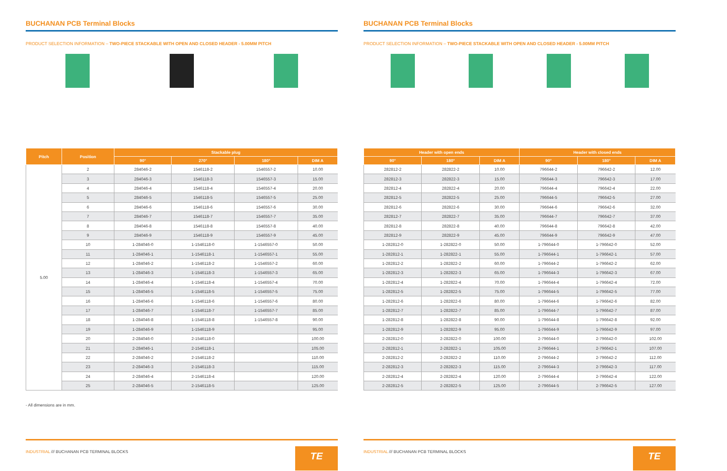BUCHANAN PCB Terminal Blocks
PRODUCT SELECTION INFORMATION – TWO-PIECE STACKABLE WITH OPEN AND CLOSED HEADER - 5.00MM PITCH
| Pitch | Position | Stackable plug | | | |
| --- | --- | --- | --- | --- | --- |
| | | 90° | 270° | 180° | DIM A |
| 5.00 | 2 | 284046-2 | 1546118-2 | 1546557-2 | 10.00 |
| | 3 | 284046-3 | 1546118-3 | 1546557-3 | 15.00 |
| | 4 | 284046-4 | 1546118-4 | 1546557-4 | 20.00 |
| | 5 | 284046-5 | 1546118-5 | 1546557-5 | 25.00 |
| | 6 | 284046-6 | 1546118-6 | 1546557-6 | 30.00 |
| | 7 | 284046-7 | 1546118-7 | 1546557-7 | 35.00 |
| | 8 | 284046-8 | 1546118-8 | 1546557-8 | 40.00 |
| | 9 | 284046-9 | 1546118-9 | 1546557-9 | 45.00 |
| | 10 | 1-284046-0 | 1-1546118-0 | 1-1546557-0 | 50.00 |
| | 11 | 1-284046-1 | 1-1546118-1 | 1-1546557-1 | 55.00 |
| | 12 | 1-284046-2 | 1-1546118-2 | 1-1546557-2 | 60.00 |
| | 13 | 1-284046-3 | 1-1546118-3 | 1-1546557-3 | 65.00 |
| | 14 | 1-284046-4 | 1-1546118-4 | 1-1546557-4 | 70.00 |
| | 15 | 1-284046-5 | 1-1546118-5 | 1-1546557-5 | 75.00 |
| | 16 | 1-284046-6 | 1-1546118-6 | 1-1546557-6 | 80.00 |
| | 17 | 1-284046-7 | 1-1546118-7 | 1-1546557-7 | 85.00 |
| | 18 | 1-284046-8 | 1-1546118-8 | 1-1546557-8 | 90.00 |
| | 19 | 1-284046-9 | 1-1546118-9 | | 95.00 |
| | 20 | 2-284046-0 | 2-1546118-0 | | 100.00 |
| | 21 | 2-284046-1 | 2-1546118-1 | | 105.00 |
| | 22 | 2-284046-2 | 2-1546118-2 | | 110.00 |
| | 23 | 2-284046-3 | 2-1546118-3 | | 115.00 |
| | 24 | 2-284046-4 | 2-1546118-4 | | 120.00 |
| | 25 | 2-284046-5 | 2-1546118-5 | | 125.00 |
- All dimensions are in mm.
INDUSTRIAL /// BUCHANAN PCB TERMINAL BLOCKS
TE
BUCHANAN PCB Terminal Blocks
PRODUCT SELECTION INFORMATION – TWO-PIECE STACKABLE WITH OPEN AND CLOSED HEADER - 5.00MM PITCH
| Header with open ends | | | Header with closed ends | | |
| --- | --- | --- | --- | --- | --- |
| 90° | 180° | DIM A | 90° | 180° | DIM A |
| 282812-2 | 282822-2 | 10.00 | 796644-2 | 796642-2 | 12.00 |
| 282812-3 | 282822-3 | 15.00 | 796644-3 | 796642-3 | 17.00 |
| 282812-4 | 282822-4 | 20.00 | 796644-4 | 796642-4 | 22.00 |
| 282812-5 | 282822-5 | 25.00 | 796644-5 | 796642-5 | 27.00 |
| 282812-6 | 282822-6 | 30.00 | 796644-6 | 796642-6 | 32.00 |
| 282812-7 | 282822-7 | 35.00 | 796644-7 | 796642-7 | 37.00 |
| 282812-8 | 282822-8 | 40.00 | 796644-8 | 796642-8 | 42.00 |
| 282812-9 | 282822-9 | 45.00 | 796644-9 | 796642-9 | 47.00 |
| 1-282812-0 | 1-282822-0 | 50.00 | 1-796644-0 | 1-796642-0 | 52.00 |
| 1-282812-1 | 1-282822-1 | 55.00 | 1-796644-1 | 1-796642-1 | 57.00 |
| 1-282812-2 | 1-282822-2 | 60.00 | 1-796644-2 | 1-796642-2 | 62.00 |
| 1-282812-3 | 1-282822-3 | 65.00 | 1-796644-3 | 1-796642-3 | 67.00 |
| 1-282812-4 | 1-282822-4 | 70.00 | 1-796644-4 | 1-796642-4 | 72.00 |
| 1-282812-5 | 1-282822-5 | 75.00 | 1-796644-5 | 1-796642-5 | 77.00 |
| 1-282812-6 | 1-282822-6 | 80.00 | 1-796644-6 | 1-796642-6 | 82.00 |
| 1-282812-7 | 1-282822-7 | 85.00 | 1-796644-7 | 1-796642-7 | 87.00 |
| 1-282812-8 | 1-282822-8 | 90.00 | 1-796644-8 | 1-796642-8 | 92.00 |
| 1-282812-9 | 1-282822-9 | 95.00 | 1-796644-9 | 1-796642-9 | 97.00 |
| 2-282812-0 | 2-282822-0 | 100.00 | 2-796644-0 | 2-796642-0 | 102.00 |
| 2-282812-1 | 2-282822-1 | 105.00 | 2-796644-1 | 2-796642-1 | 107.00 |
| 2-282812-2 | 2-282822-2 | 110.00 | 2-796644-2 | 2-796642-2 | 112.00 |
| 2-282812-3 | 2-282822-3 | 115.00 | 2-796644-3 | 2-796642-3 | 117.00 |
| 2-282812-4 | 2-282822-4 | 120.00 | 2-796644-4 | 2-796642-4 | 122.00 |
| 2-282812-5 | 2-282822-5 | 125.00 | 2-796644-5 | 2-796642-5 | 127.00 |
INDUSTRIAL /// BUCHANAN PCB TERMINAL BLOCKS
TE